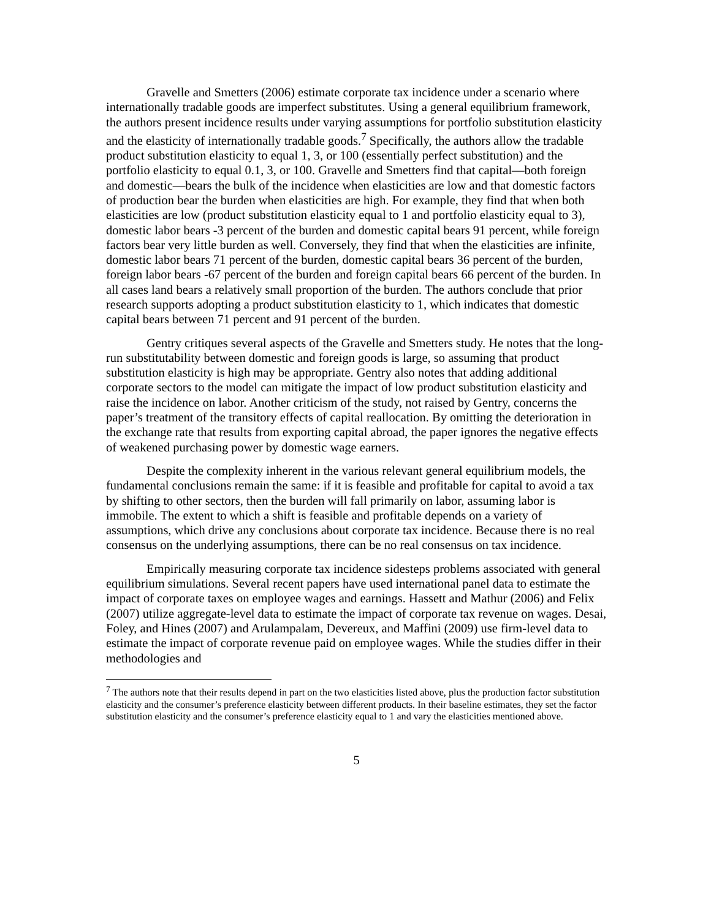Gravelle and Smetters (2006) estimate corporate tax incidence under a scenario where internationally tradable goods are imperfect substitutes. Using a general equilibrium framework, the authors present incidence results under varying assumptions for portfolio substitution elasticity and the elasticity of internationally tradable goods.<sup>7</sup> Specifically, the authors allow the tradable product substitution elasticity to equal 1, 3, or 100 (essentially perfect substitution) and the portfolio elasticity to equal 0.1, 3, or 100. Gravelle and Smetters find that capital—both foreign and domestic—bears the bulk of the incidence when elasticities are low and that domestic factors of production bear the burden when elasticities are high. For example, they find that when both elasticities are low (product substitution elasticity equal to 1 and portfolio elasticity equal to 3), domestic labor bears -3 percent of the burden and domestic capital bears 91 percent, while foreign factors bear very little burden as well. Conversely, they find that when the elasticities are infinite, domestic labor bears 71 percent of the burden, domestic capital bears 36 percent of the burden, foreign labor bears -67 percent of the burden and foreign capital bears 66 percent of the burden. In all cases land bears a relatively small proportion of the burden. The authors conclude that prior research supports adopting a product substitution elasticity to 1, which indicates that domestic capital bears between 71 percent and 91 percent of the burden.
Gentry critiques several aspects of the Gravelle and Smetters study. He notes that the long-run substitutability between domestic and foreign goods is large, so assuming that product substitution elasticity is high may be appropriate. Gentry also notes that adding additional corporate sectors to the model can mitigate the impact of low product substitution elasticity and raise the incidence on labor. Another criticism of the study, not raised by Gentry, concerns the paper’s treatment of the transitory effects of capital reallocation. By omitting the deterioration in the exchange rate that results from exporting capital abroad, the paper ignores the negative effects of weakened purchasing power by domestic wage earners.
Despite the complexity inherent in the various relevant general equilibrium models, the fundamental conclusions remain the same: if it is feasible and profitable for capital to avoid a tax by shifting to other sectors, then the burden will fall primarily on labor, assuming labor is immobile. The extent to which a shift is feasible and profitable depends on a variety of assumptions, which drive any conclusions about corporate tax incidence. Because there is no real consensus on the underlying assumptions, there can be no real consensus on tax incidence.
Empirically measuring corporate tax incidence sidesteps problems associated with general equilibrium simulations. Several recent papers have used international panel data to estimate the impact of corporate taxes on employee wages and earnings. Hassett and Mathur (2006) and Felix (2007) utilize aggregate-level data to estimate the impact of corporate tax revenue on wages. Desai, Foley, and Hines (2007) and Arulampalam, Devereux, and Maffini (2009) use firm-level data to estimate the impact of corporate revenue paid on employee wages. While the studies differ in their methodologies and
<sup>7</sup> The authors note that their results depend in part on the two elasticities listed above, plus the production factor substitution elasticity and the consumer’s preference elasticity between different products. In their baseline estimates, they set the factor substitution elasticity and the consumer’s preference elasticity equal to 1 and vary the elasticities mentioned above.
5